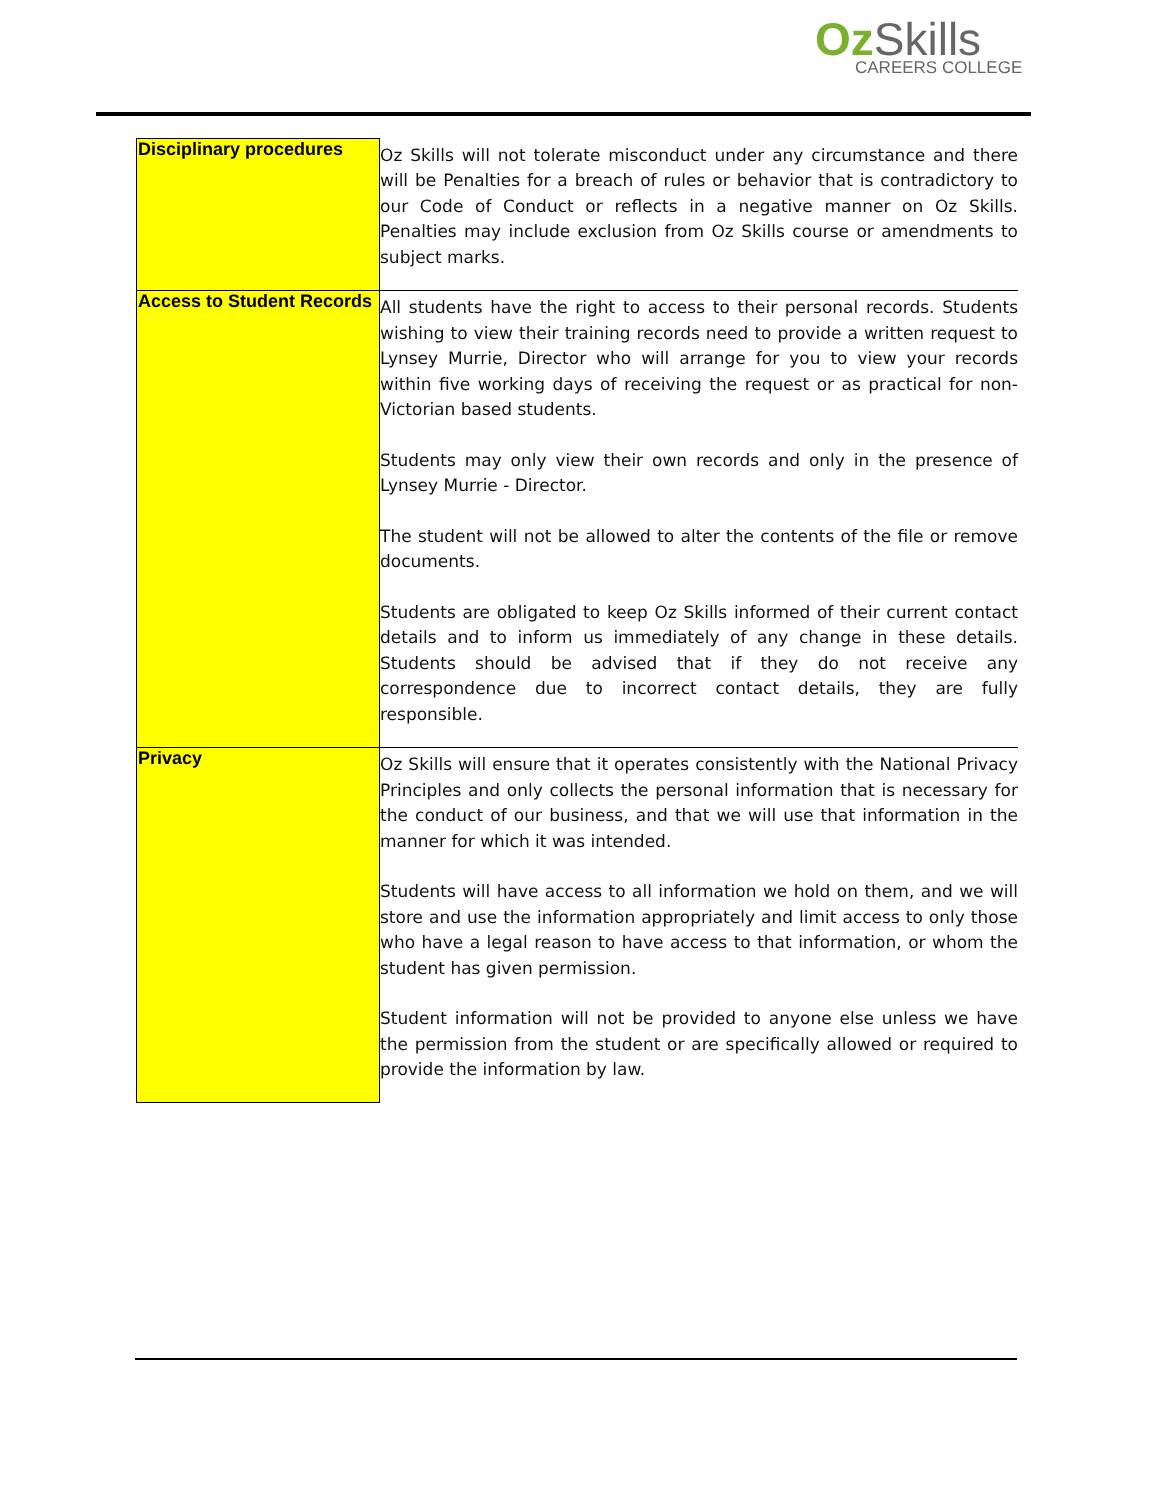Oz Skills
CAREERS COLLEGE
| Disciplinary procedures | Oz Skills will not tolerate misconduct under any circumstance and there will be Penalties for a breach of rules or behavior that is contradictory to our Code of Conduct or reflects in a negative manner on Oz Skills. Penalties may include exclusion from Oz Skills course or amendments to subject marks. |
| Access to Student Records | All students have the right to access to their personal records. Students wishing to view their training records need to provide a written request to Lynsey Murrie, Director who will arrange for you to view your records within five working days of receiving the request or as practical for non- Victorian based students. Students may only view their own records and only in the presence of Lynsey Murrie - Director. The student will not be allowed to alter the contents of the file or remove documents. Students are obligated to keep Oz Skills informed of their current contact details and to inform us immediately of any change in these details. Students should be advised that if they do not receive any correspondence due to incorrect contact details, they are fully responsible. |
| Privacy | Oz Skills will ensure that it operates consistently with the National Privacy Principles and only collects the personal information that is necessary for the conduct of our business, and that we will use that information in the manner for which it was intended. Students will have access to all information we hold on them, and we will store and use the information appropriately and limit access to only those who have a legal reason to have access to that information, or whom the student has given permission. Student information will not be provided to anyone else unless we have the permission from the student or are specifically allowed or required to provide the information by law. |